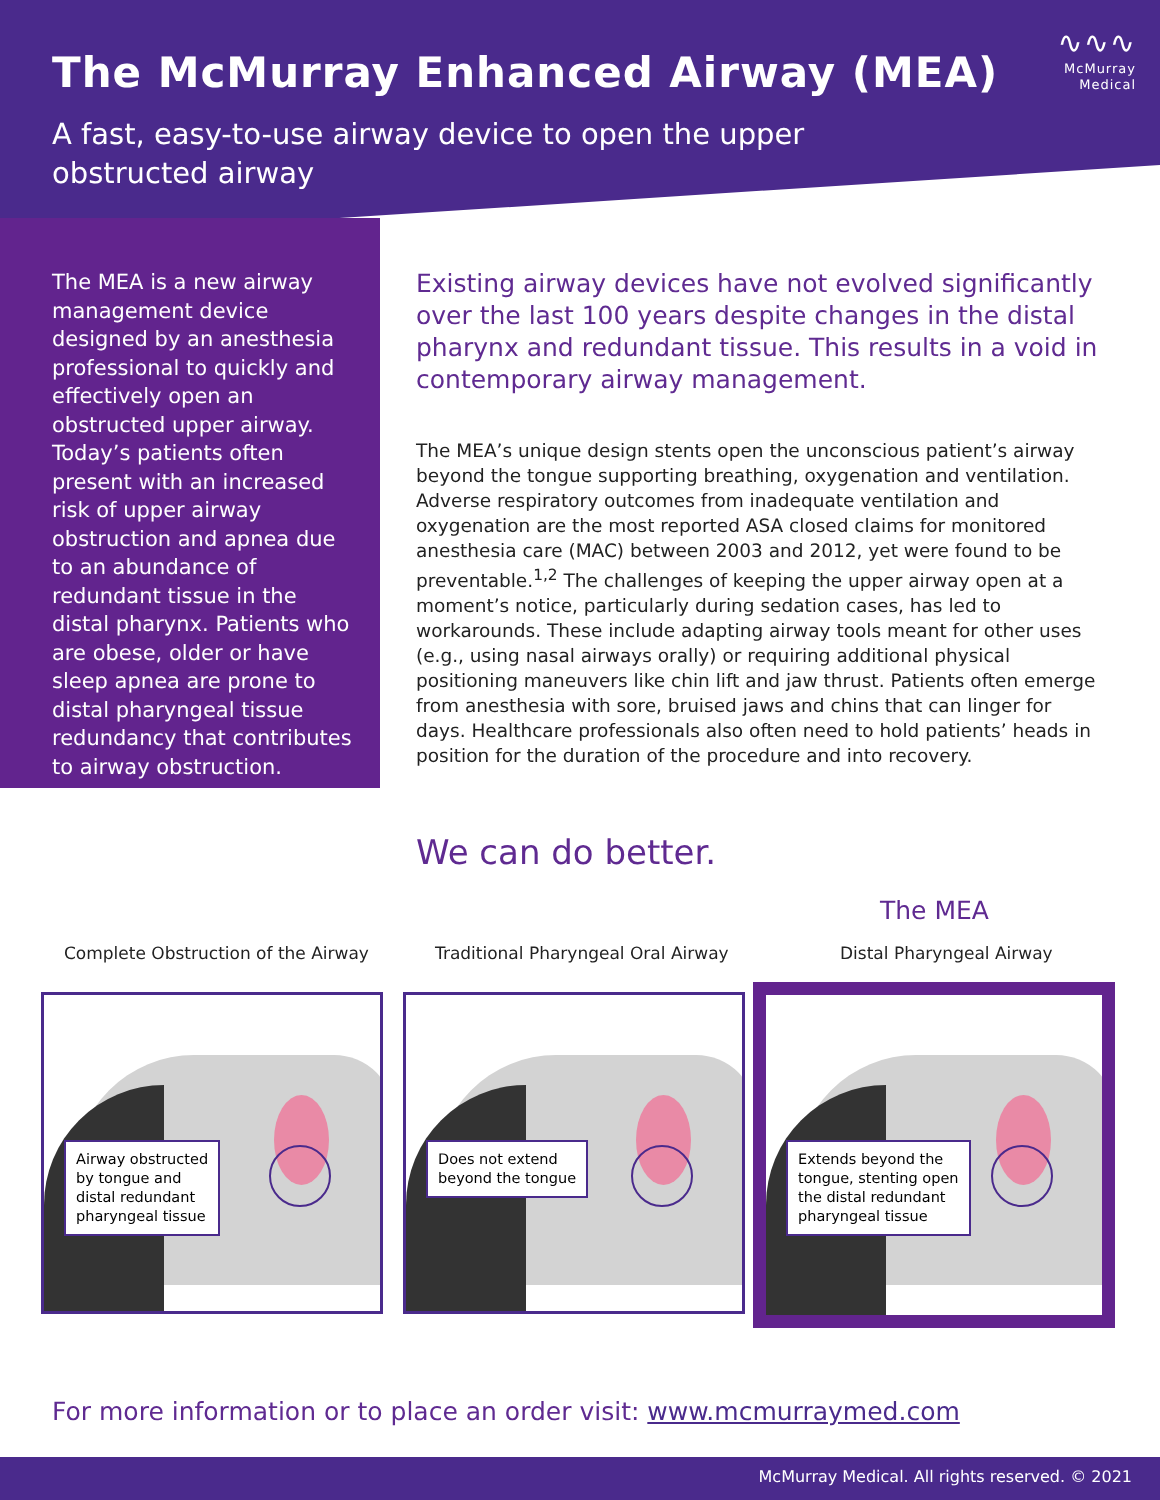The McMurray Enhanced Airway (MEA)
A fast, easy-to-use airway device to open the upper obstructed airway
∿∿∿
McMurray
Medical
The MEA is a new airway management device designed by an anesthesia professional to quickly and effectively open an obstructed upper airway. Today’s patients often present with an increased risk of upper airway obstruction and apnea due to an abundance of redundant tissue in the distal pharynx. Patients who are obese, older or have sleep apnea are prone to distal pharyngeal tissue redundancy that contributes to airway obstruction.
Existing airway devices have not evolved significantly over the last 100 years despite changes in the distal pharynx and redundant tissue. This results in a void in contemporary airway management.
The MEA’s unique design stents open the unconscious patient’s airway beyond the tongue supporting breathing, oxygenation and ventilation. Adverse respiratory outcomes from inadequate ventilation and oxygenation are the most reported ASA closed claims for monitored anesthesia care (MAC) between 2003 and 2012, yet were found to be preventable.<sup>1,2</sup> The challenges of keeping the upper airway open at a moment’s notice, particularly during sedation cases, has led to workarounds. These include adapting airway tools meant for other uses (e.g., using nasal airways orally) or requiring additional physical positioning maneuvers like chin lift and jaw thrust. Patients often emerge from anesthesia with sore, bruised jaws and chins that can linger for days. Healthcare professionals also often need to hold patients’ heads in position for the duration of the procedure and into recovery.
We can do better.
The MEA
Complete Obstruction of the Airway
Traditional Pharyngeal Oral Airway
Distal Pharyngeal Airway
Airway obstructed
by tongue and
distal redundant
pharyngeal tissue
Does not extend
beyond the tongue
Extends beyond the
tongue, stenting open
the distal redundant
pharyngeal tissue
For more information or to place an order visit: www.mcmurraymed.com
McMurray Medical. All rights reserved. © 2021